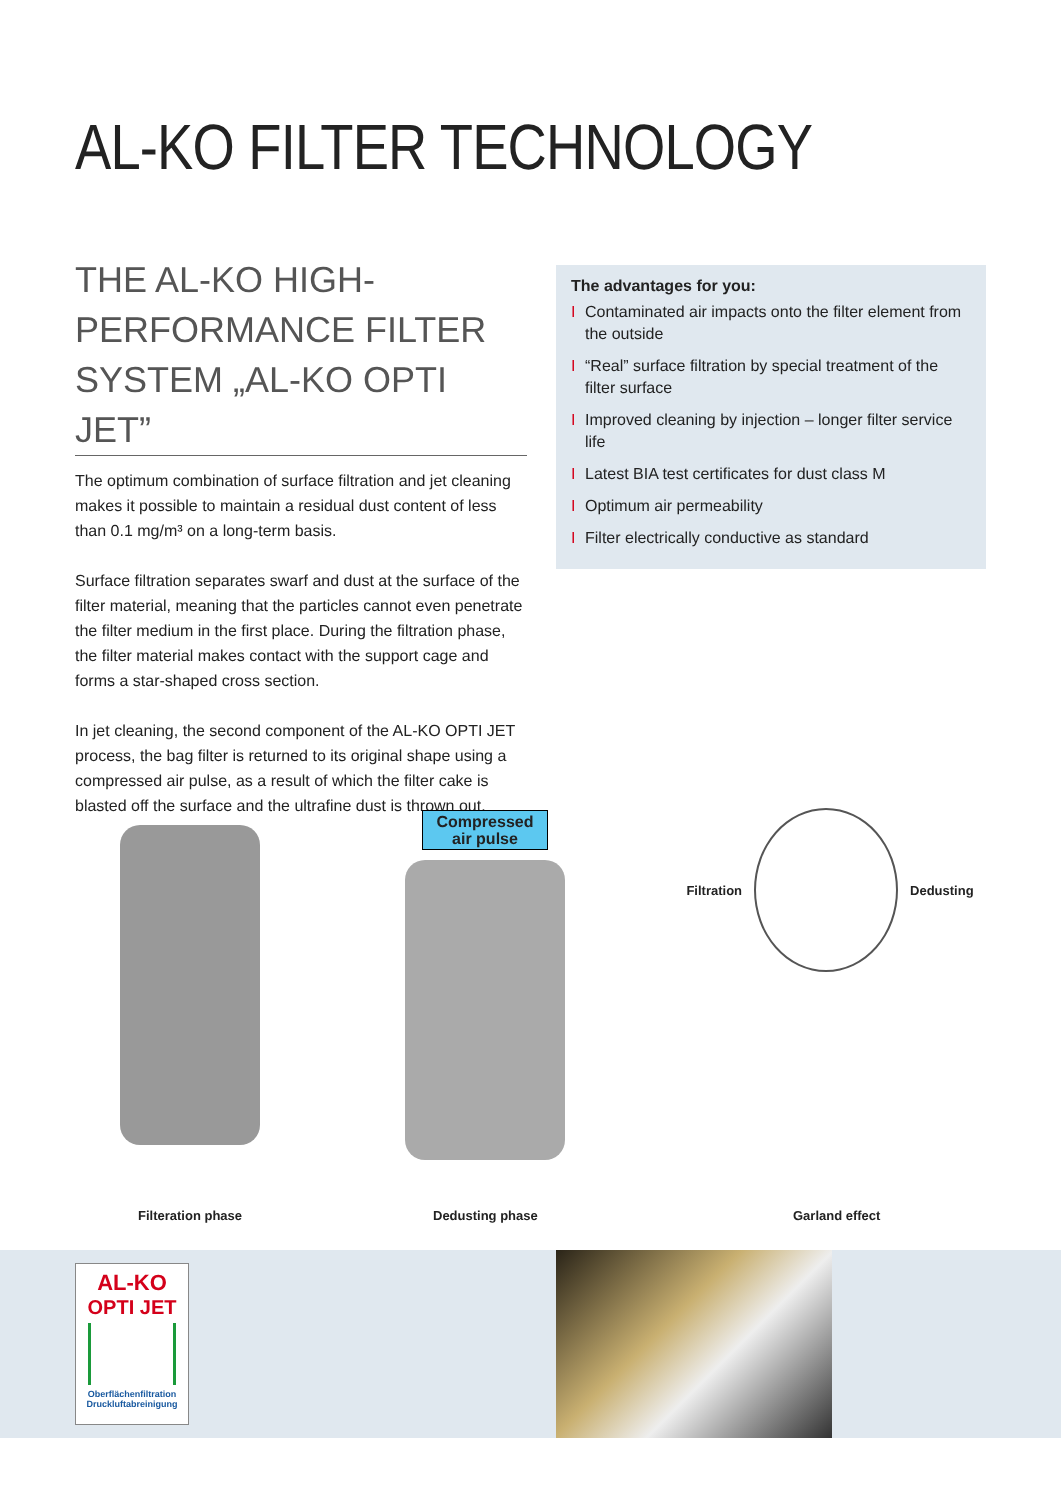AL-KO FILTER TECHNOLOGY
THE AL-KO HIGH-PERFORMANCE FILTER SYSTEM „AL-KO OPTI JET”
The optimum combination of surface filtration and jet cleaning makes it possible to maintain a residual dust content of less than 0.1 mg/m³ on a long-term basis.
Surface filtration separates swarf and dust at the surface of the filter material, meaning that the particles cannot even penetrate the filter medium in the first place. During the filtration phase, the filter material makes contact with the support cage and forms a star-shaped cross section.
In jet cleaning, the second component of the AL-KO OPTI JET process, the bag filter is returned to its original shape using a compressed air pulse, as a result of which the filter cake is blasted off the surface and the ultrafine dust is thrown out.
The advantages for you:
I Contaminated air impacts onto the filter element from the outside
I “Real” surface filtration by special treatment of the filter surface
I Improved cleaning by injection – longer filter service life
I Latest BIA test certificates for dust class M
I Optimum air permeability
I Filter electrically conductive as standard
Compressed
air pulse
Filtration Dedusting
Filteration phase Dedusting phase Garland effect
AL-KO
OPTI JET
Oberflächenfiltration
Druckluftabreinigung